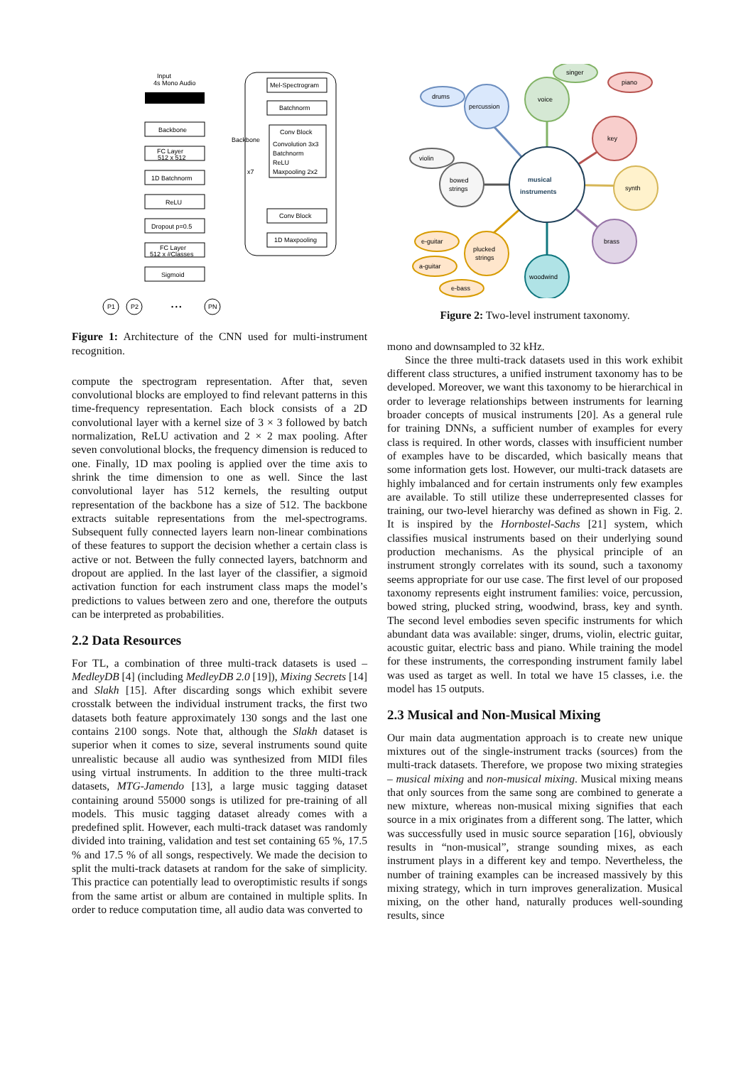Input
4s Mono Audio
Backbone
FC Layer
512 x 512
1D Batchnorm
ReLU
Dropout p=0.5
FC Layer
512 x #Classes
Sigmoid
Mel-Spectrogram
Batchnorm
Conv Block
Convolution 3x3
Batchnorm
ReLU
Maxpooling 2x2
Conv Block
1D Maxpooling
x7
Backbone
P1
P2
• • •
PN
Figure 1: Architecture of the CNN used for multi-instrument recognition.
compute the spectrogram representation. After that, seven convolutional blocks are employed to find relevant patterns in this time-frequency representation. Each block consists of a 2D convolutional layer with a kernel size of 3 × 3 followed by batch normalization, ReLU activation and 2 × 2 max pooling. After seven convolutional blocks, the frequency dimension is reduced to one. Finally, 1D max pooling is applied over the time axis to shrink the time dimension to one as well. Since the last convolutional layer has 512 kernels, the resulting output representation of the backbone has a size of 512. The backbone extracts suitable representations from the mel-spectrograms. Subsequent fully connected layers learn non-linear combinations of these features to support the decision whether a certain class is active or not. Between the fully connected layers, batchnorm and dropout are applied. In the last layer of the classifier, a sigmoid activation function for each instrument class maps the model’s predictions to values between zero and one, therefore the outputs can be interpreted as probabilities.
2.2 Data Resources
For TL, a combination of three multi-track datasets is used – MedleyDB [4] (including MedleyDB 2.0 [19]), Mixing Secrets [14] and Slakh [15]. After discarding songs which exhibit severe crosstalk between the individual instrument tracks, the first two datasets both feature approximately 130 songs and the last one contains 2100 songs. Note that, although the Slakh dataset is superior when it comes to size, several instruments sound quite unrealistic because all audio was synthesized from MIDI files using virtual instruments. In addition to the three multi-track datasets, MTG-Jamendo [13], a large music tagging dataset containing around 55000 songs is utilized for pre-training of all models. This music tagging dataset already comes with a predefined split. However, each multi-track dataset was randomly divided into training, validation and test set containing 65 %, 17.5 % and 17.5 % of all songs, respectively. We made the decision to split the multi-track datasets at random for the sake of simplicity. This practice can potentially lead to overoptimistic results if songs from the same artist or album are contained in multiple splits. In order to reduce computation time, all audio data was converted to
musical
instruments
percussion
drums
voice
singer
key
piano
synth
brass
woodwind
plucked
strings
e-guitar
a-guitar
e-bass
bowed
strings
violin
Figure 2: Two-level instrument taxonomy.
mono and downsampled to 32 kHz.
Since the three multi-track datasets used in this work exhibit different class structures, a unified instrument taxonomy has to be developed. Moreover, we want this taxonomy to be hierarchical in order to leverage relationships between instruments for learning broader concepts of musical instruments [20]. As a general rule for training DNNs, a sufficient number of examples for every class is required. In other words, classes with insufficient number of examples have to be discarded, which basically means that some information gets lost. However, our multi-track datasets are highly imbalanced and for certain instruments only few examples are available. To still utilize these underrepresented classes for training, our two-level hierarchy was defined as shown in Fig. 2. It is inspired by the Hornbostel-Sachs [21] system, which classifies musical instruments based on their underlying sound production mechanisms. As the physical principle of an instrument strongly correlates with its sound, such a taxonomy seems appropriate for our use case. The first level of our proposed taxonomy represents eight instrument families: voice, percussion, bowed string, plucked string, woodwind, brass, key and synth. The second level embodies seven specific instruments for which abundant data was available: singer, drums, violin, electric guitar, acoustic guitar, electric bass and piano. While training the model for these instruments, the corresponding instrument family label was used as target as well. In total we have 15 classes, i.e. the model has 15 outputs.
2.3 Musical and Non-Musical Mixing
Our main data augmentation approach is to create new unique mixtures out of the single-instrument tracks (sources) from the multi-track datasets. Therefore, we propose two mixing strategies – musical mixing and non-musical mixing. Musical mixing means that only sources from the same song are combined to generate a new mixture, whereas non-musical mixing signifies that each source in a mix originates from a different song. The latter, which was successfully used in music source separation [16], obviously results in “non-musical”, strange sounding mixes, as each instrument plays in a different key and tempo. Nevertheless, the number of training examples can be increased massively by this mixing strategy, which in turn improves generalization. Musical mixing, on the other hand, naturally produces well-sounding results, since